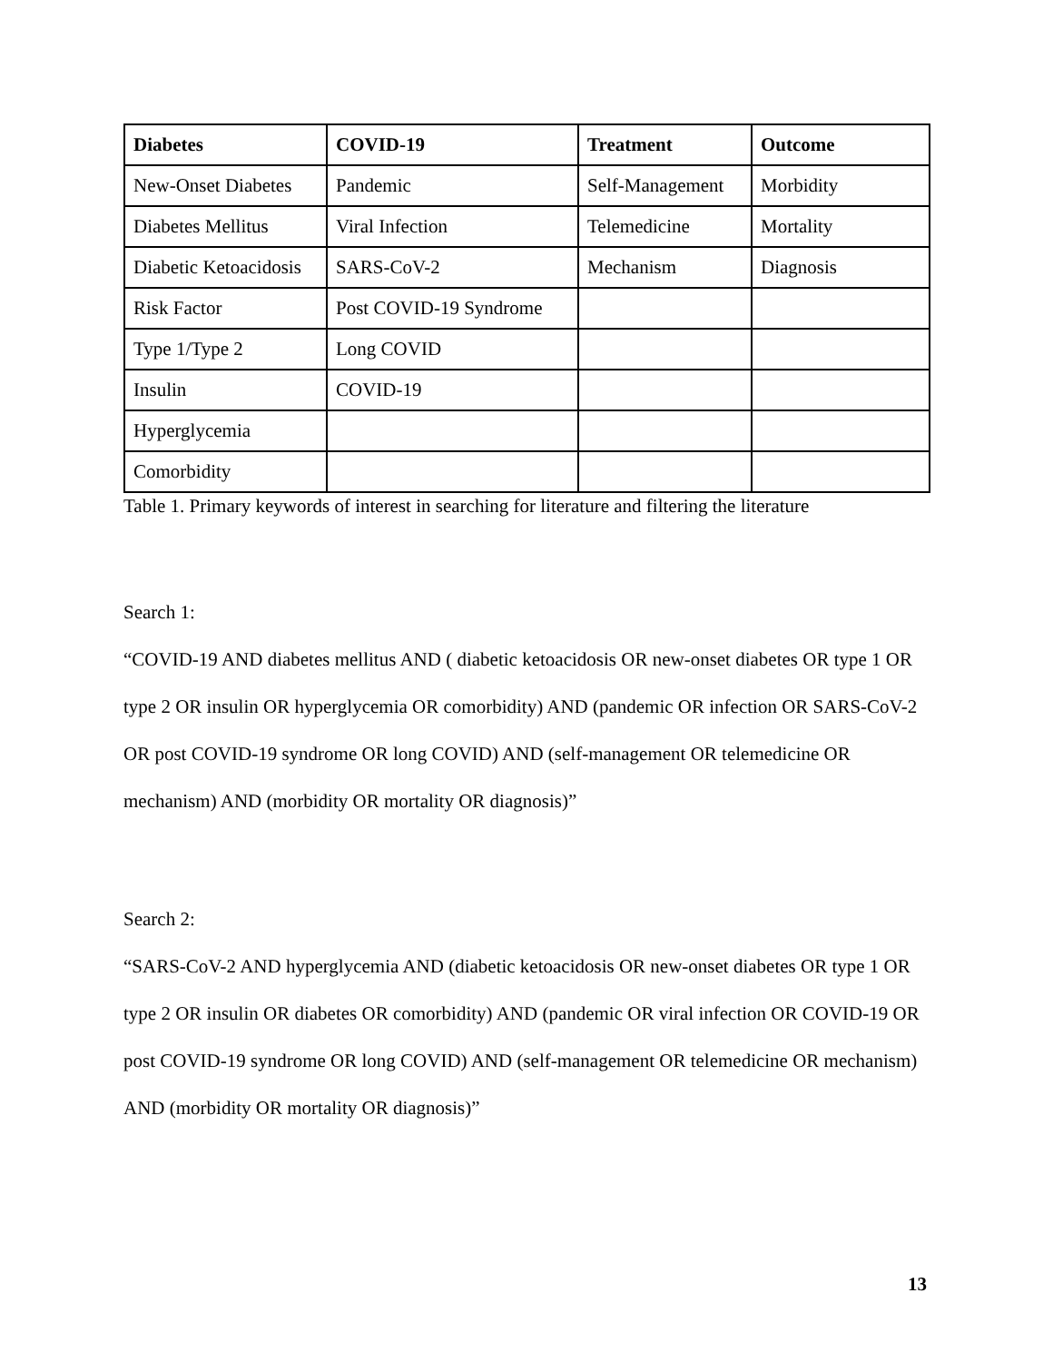| Diabetes | COVID-19 | Treatment | Outcome |
| --- | --- | --- | --- |
| New-Onset Diabetes | Pandemic | Self-Management | Morbidity |
| Diabetes Mellitus | Viral Infection | Telemedicine | Mortality |
| Diabetic Ketoacidosis | SARS-CoV-2 | Mechanism | Diagnosis |
| Risk Factor | Post COVID-19 Syndrome | | |
| Type 1/Type 2 | Long COVID | | |
| Insulin | COVID-19 | | |
| Hyperglycemia | | | |
| Comorbidity | | | |
Table 1. Primary keywords of interest in searching for literature and filtering the literature
Search 1:
“COVID-19 AND diabetes mellitus AND ( diabetic ketoacidosis OR new-onset diabetes OR type 1 OR type 2 OR insulin OR hyperglycemia OR comorbidity) AND (pandemic OR infection OR SARS-CoV-2 OR post COVID-19 syndrome OR long COVID) AND (self-management OR telemedicine OR mechanism) AND (morbidity OR mortality OR diagnosis)”
Search 2:
“SARS-CoV-2 AND hyperglycemia AND (diabetic ketoacidosis OR new-onset diabetes OR type 1 OR type 2 OR insulin OR diabetes OR comorbidity) AND (pandemic OR viral infection OR COVID-19 OR post COVID-19 syndrome OR long COVID) AND (self-management OR telemedicine OR mechanism) AND (morbidity OR mortality OR diagnosis)”
13